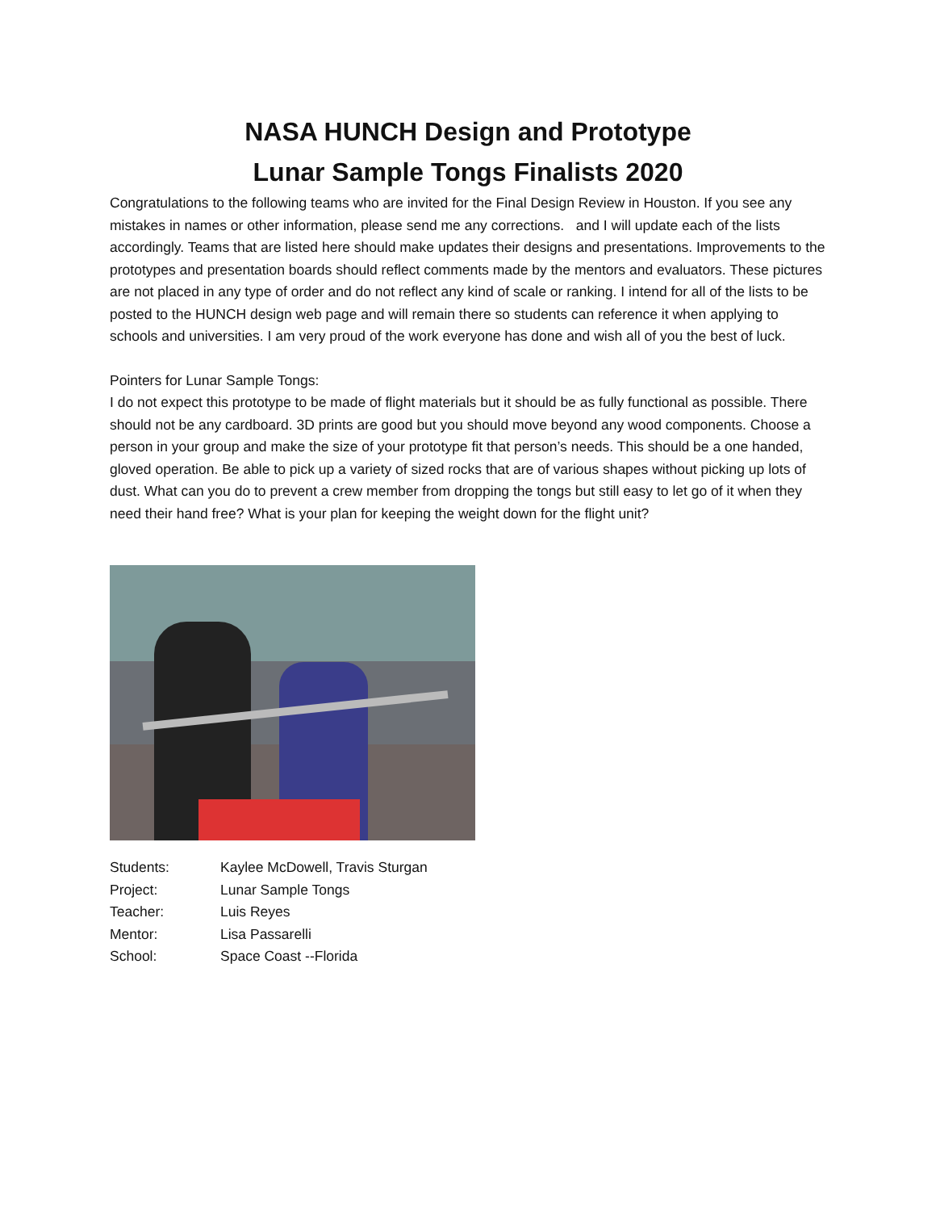NASA HUNCH Design and Prototype
Lunar Sample Tongs Finalists 2020
Congratulations to the following teams who are invited for the Final Design Review in Houston. If you see any mistakes in names or other information, please send me any corrections. and I will update each of the lists accordingly. Teams that are listed here should make updates their designs and presentations. Improvements to the prototypes and presentation boards should reflect comments made by the mentors and evaluators. These pictures are not placed in any type of order and do not reflect any kind of scale or ranking. I intend for all of the lists to be posted to the HUNCH design web page and will remain there so students can reference it when applying to schools and universities. I am very proud of the work everyone has done and wish all of you the best of luck.
Pointers for Lunar Sample Tongs:
I do not expect this prototype to be made of flight materials but it should be as fully functional as possible. There should not be any cardboard. 3D prints are good but you should move beyond any wood components. Choose a person in your group and make the size of your prototype fit that person’s needs. This should be a one handed, gloved operation. Be able to pick up a variety of sized rocks that are of various shapes without picking up lots of dust. What can you do to prevent a crew member from dropping the tongs but still easy to let go of it when they need their hand free? What is your plan for keeping the weight down for the flight unit?
| Students: | Kaylee McDowell, Travis Sturgan |
| Project: | Lunar Sample Tongs |
| Teacher: | Luis Reyes |
| Mentor: | Lisa Passarelli |
| School: | Space Coast --Florida |